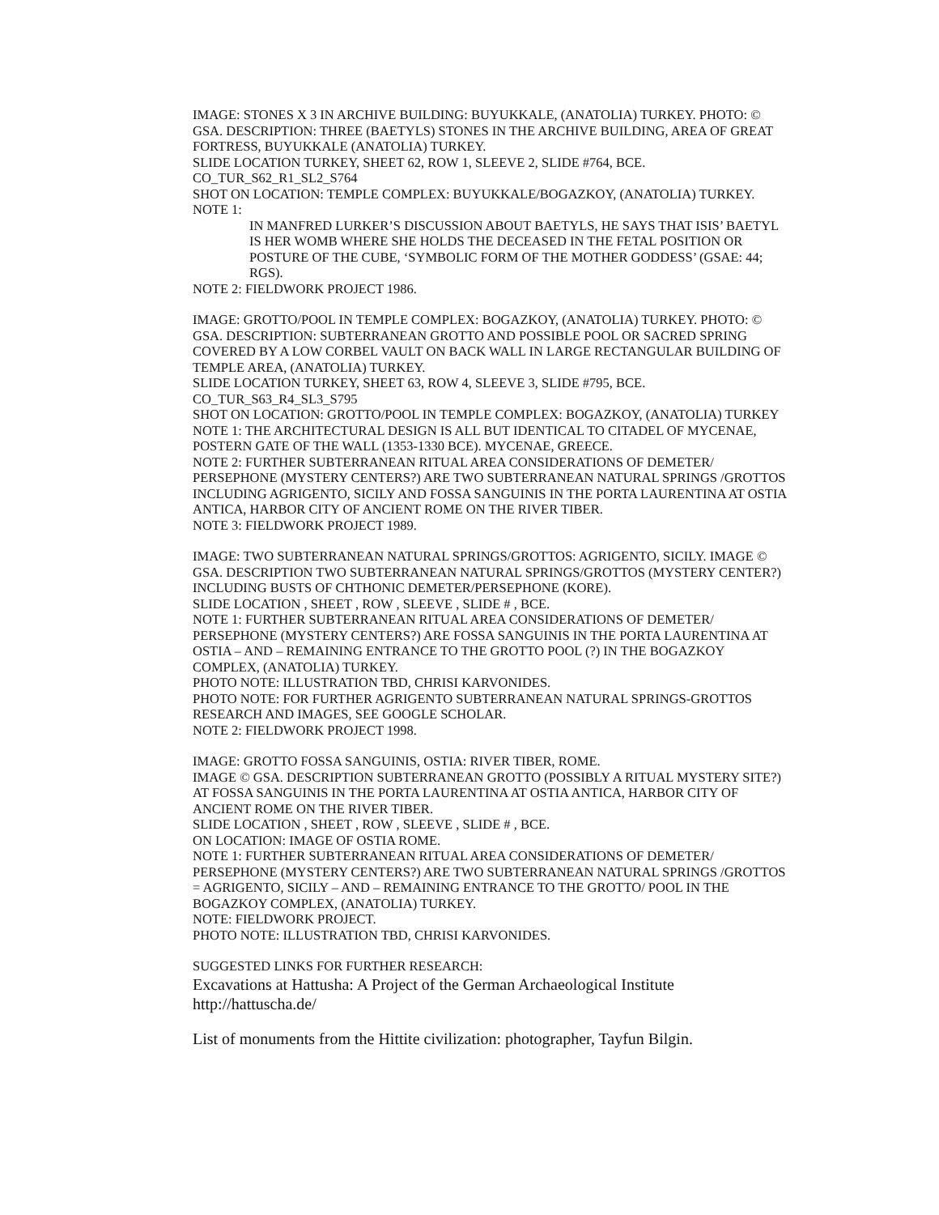IMAGE: STONES X 3 IN ARCHIVE BUILDING: BUYUKKALE, (ANATOLIA) TURKEY. PHOTO: © GSA. DESCRIPTION: THREE (BAETYLS) STONES IN THE ARCHIVE BUILDING, AREA OF GREAT FORTRESS, BUYUKKALE (ANATOLIA) TURKEY.
SLIDE LOCATION TURKEY, SHEET 62, ROW 1, SLEEVE 2, SLIDE #764, BCE.
CO_TUR_S62_R1_SL2_S764
SHOT ON LOCATION: TEMPLE COMPLEX: BUYUKKALE/BOGAZKOY, (ANATOLIA) TURKEY.
NOTE 1:
IN MANFRED LURKER’S DISCUSSION ABOUT BAETYLS, HE SAYS THAT ISIS’ BAETYL IS HER WOMB WHERE SHE HOLDS THE DECEASED IN THE FETAL POSITION OR POSTURE OF THE CUBE, ‘SYMBOLIC FORM OF THE MOTHER GODDESS’ (GSAE: 44; RGS).
NOTE 2: FIELDWORK PROJECT 1986.
IMAGE: GROTTO/POOL IN TEMPLE COMPLEX: BOGAZKOY, (ANATOLIA) TURKEY. PHOTO: © GSA. DESCRIPTION: SUBTERRANEAN GROTTO AND POSSIBLE POOL OR SACRED SPRING COVERED BY A LOW CORBEL VAULT ON BACK WALL IN LARGE RECTANGULAR BUILDING OF TEMPLE AREA, (ANATOLIA) TURKEY.
SLIDE LOCATION TURKEY, SHEET 63, ROW 4, SLEEVE 3, SLIDE #795, BCE.
CO_TUR_S63_R4_SL3_S795
SHOT ON LOCATION: GROTTO/POOL IN TEMPLE COMPLEX: BOGAZKOY, (ANATOLIA) TURKEY
NOTE 1: THE ARCHITECTURAL DESIGN IS ALL BUT IDENTICAL TO CITADEL OF MYCENAE, POSTERN GATE OF THE WALL (1353-1330 BCE). MYCENAE, GREECE.
NOTE 2: FURTHER SUBTERRANEAN RITUAL AREA CONSIDERATIONS OF DEMETER/ PERSEPHONE (MYSTERY CENTERS?) ARE TWO SUBTERRANEAN NATURAL SPRINGS /GROTTOS INCLUDING AGRIGENTO, SICILY AND FOSSA SANGUINIS IN THE PORTA LAURENTINA AT OSTIA ANTICA, HARBOR CITY OF ANCIENT ROME ON THE RIVER TIBER.
NOTE 3: FIELDWORK PROJECT 1989.
IMAGE: TWO SUBTERRANEAN NATURAL SPRINGS/GROTTOS: AGRIGENTO, SICILY. IMAGE © GSA. DESCRIPTION TWO SUBTERRANEAN NATURAL SPRINGS/GROTTOS (MYSTERY CENTER?) INCLUDING BUSTS OF CHTHONIC DEMETER/PERSEPHONE (KORE).
SLIDE LOCATION , SHEET , ROW , SLEEVE , SLIDE # , BCE.
NOTE 1: FURTHER SUBTERRANEAN RITUAL AREA CONSIDERATIONS OF DEMETER/ PERSEPHONE (MYSTERY CENTERS?) ARE FOSSA SANGUINIS IN THE PORTA LAURENTINA AT OSTIA – AND – REMAINING ENTRANCE TO THE GROTTO POOL (?) IN THE BOGAZKOY COMPLEX, (ANATOLIA) TURKEY.
PHOTO NOTE: ILLUSTRATION TBD, CHRISI KARVONIDES.
PHOTO NOTE: FOR FURTHER AGRIGENTO SUBTERRANEAN NATURAL SPRINGS-GROTTOS RESEARCH AND IMAGES, SEE GOOGLE SCHOLAR.
NOTE 2: FIELDWORK PROJECT 1998.
IMAGE: GROTTO FOSSA SANGUINIS, OSTIA: RIVER TIBER, ROME.
IMAGE © GSA. DESCRIPTION SUBTERRANEAN GROTTO (POSSIBLY A RITUAL MYSTERY SITE?) AT FOSSA SANGUINIS IN THE PORTA LAURENTINA AT OSTIA ANTICA, HARBOR CITY OF ANCIENT ROME ON THE RIVER TIBER.
SLIDE LOCATION , SHEET , ROW , SLEEVE , SLIDE # , BCE.
ON LOCATION: IMAGE OF OSTIA ROME.
NOTE 1: FURTHER SUBTERRANEAN RITUAL AREA CONSIDERATIONS OF DEMETER/ PERSEPHONE (MYSTERY CENTERS?) ARE TWO SUBTERRANEAN NATURAL SPRINGS /GROTTOS = AGRIGENTO, SICILY – AND – REMAINING ENTRANCE TO THE GROTTO/ POOL IN THE BOGAZKOY COMPLEX, (ANATOLIA) TURKEY.
NOTE: FIELDWORK PROJECT.
PHOTO NOTE: ILLUSTRATION TBD, CHRISI KARVONIDES.
SUGGESTED LINKS FOR FURTHER RESEARCH:
Excavations at Hattusha: A Project of the German Archaeological Institute http://hattuscha.de/
List of monuments from the Hittite civilization: photographer, Tayfun Bilgin.